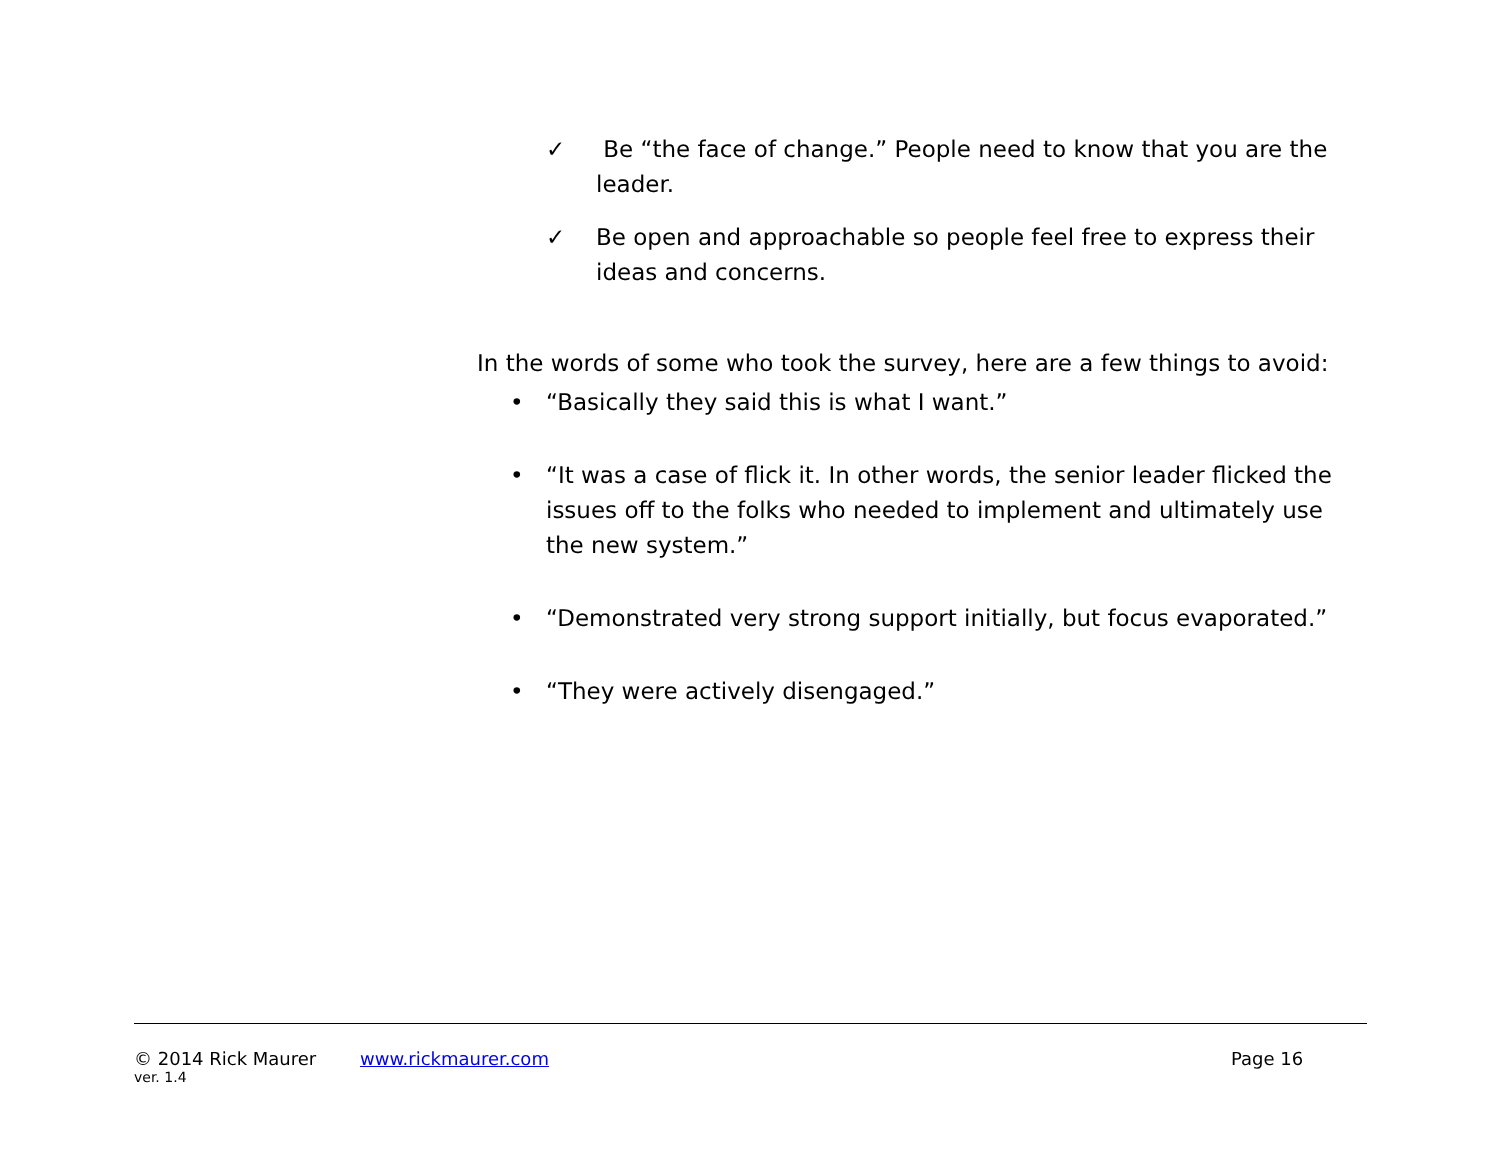✓ Be “the face of change.” People need to know that you are the leader.
✓ Be open and approachable so people feel free to express their ideas and concerns.
In the words of some who took the survey, here are a few things to avoid:
• “Basically they said this is what I want.”
• “It was a case of flick it. In other words, the senior leader flicked the issues off to the folks who needed to implement and ultimately use the new system.”
• “Demonstrated very strong support initially, but focus evaporated.”
• “They were actively disengaged.”
© 2014 Rick Maurer www.rickmaurer.com Page 16
ver. 1.4